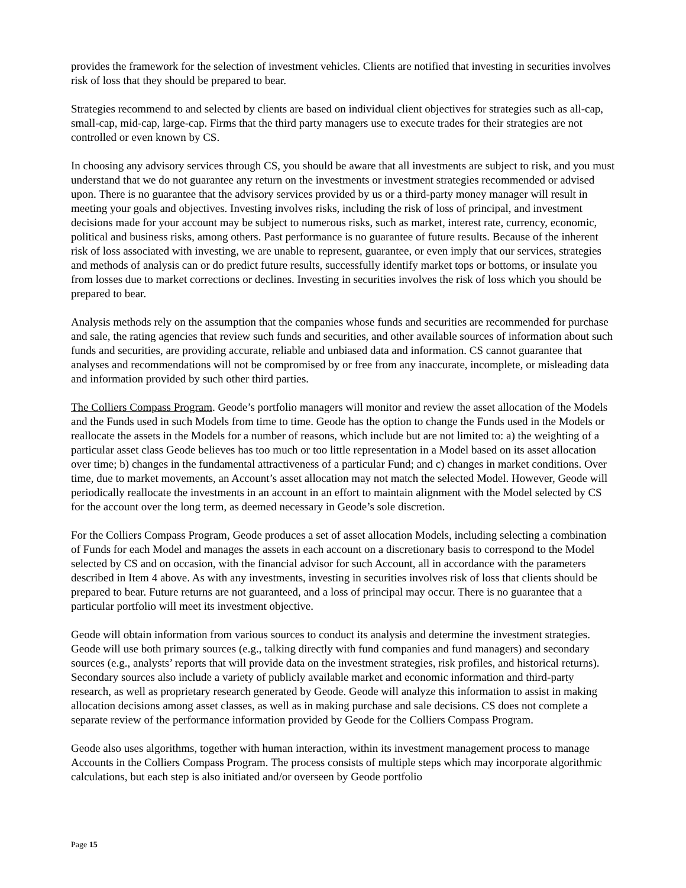provides the framework for the selection of investment vehicles. Clients are notified that investing in securities involves risk of loss that they should be prepared to bear.
Strategies recommend to and selected by clients are based on individual client objectives for strategies such as all-cap, small-cap, mid-cap, large-cap. Firms that the third party managers use to execute trades for their strategies are not controlled or even known by CS.
In choosing any advisory services through CS, you should be aware that all investments are subject to risk, and you must understand that we do not guarantee any return on the investments or investment strategies recommended or advised upon. There is no guarantee that the advisory services provided by us or a third-party money manager will result in meeting your goals and objectives. Investing involves risks, including the risk of loss of principal, and investment decisions made for your account may be subject to numerous risks, such as market, interest rate, currency, economic, political and business risks, among others. Past performance is no guarantee of future results. Because of the inherent risk of loss associated with investing, we are unable to represent, guarantee, or even imply that our services, strategies and methods of analysis can or do predict future results, successfully identify market tops or bottoms, or insulate you from losses due to market corrections or declines. Investing in securities involves the risk of loss which you should be prepared to bear.
Analysis methods rely on the assumption that the companies whose funds and securities are recommended for purchase and sale, the rating agencies that review such funds and securities, and other available sources of information about such funds and securities, are providing accurate, reliable and unbiased data and information. CS cannot guarantee that analyses and recommendations will not be compromised by or free from any inaccurate, incomplete, or misleading data and information provided by such other third parties.
The Colliers Compass Program. Geode’s portfolio managers will monitor and review the asset allocation of the Models and the Funds used in such Models from time to time. Geode has the option to change the Funds used in the Models or reallocate the assets in the Models for a number of reasons, which include but are not limited to: a) the weighting of a particular asset class Geode believes has too much or too little representation in a Model based on its asset allocation over time; b) changes in the fundamental attractiveness of a particular Fund; and c) changes in market conditions. Over time, due to market movements, an Account’s asset allocation may not match the selected Model. However, Geode will periodically reallocate the investments in an account in an effort to maintain alignment with the Model selected by CS for the account over the long term, as deemed necessary in Geode’s sole discretion.
For the Colliers Compass Program, Geode produces a set of asset allocation Models, including selecting a combination of Funds for each Model and manages the assets in each account on a discretionary basis to correspond to the Model selected by CS and on occasion, with the financial advisor for such Account, all in accordance with the parameters described in Item 4 above. As with any investments, investing in securities involves risk of loss that clients should be prepared to bear. Future returns are not guaranteed, and a loss of principal may occur. There is no guarantee that a particular portfolio will meet its investment objective.
Geode will obtain information from various sources to conduct its analysis and determine the investment strategies. Geode will use both primary sources (e.g., talking directly with fund companies and fund managers) and secondary sources (e.g., analysts’ reports that will provide data on the investment strategies, risk profiles, and historical returns). Secondary sources also include a variety of publicly available market and economic information and third-party research, as well as proprietary research generated by Geode. Geode will analyze this information to assist in making allocation decisions among asset classes, as well as in making purchase and sale decisions. CS does not complete a separate review of the performance information provided by Geode for the Colliers Compass Program.
Geode also uses algorithms, together with human interaction, within its investment management process to manage Accounts in the Colliers Compass Program. The process consists of multiple steps which may incorporate algorithmic calculations, but each step is also initiated and/or overseen by Geode portfolio
Page 15